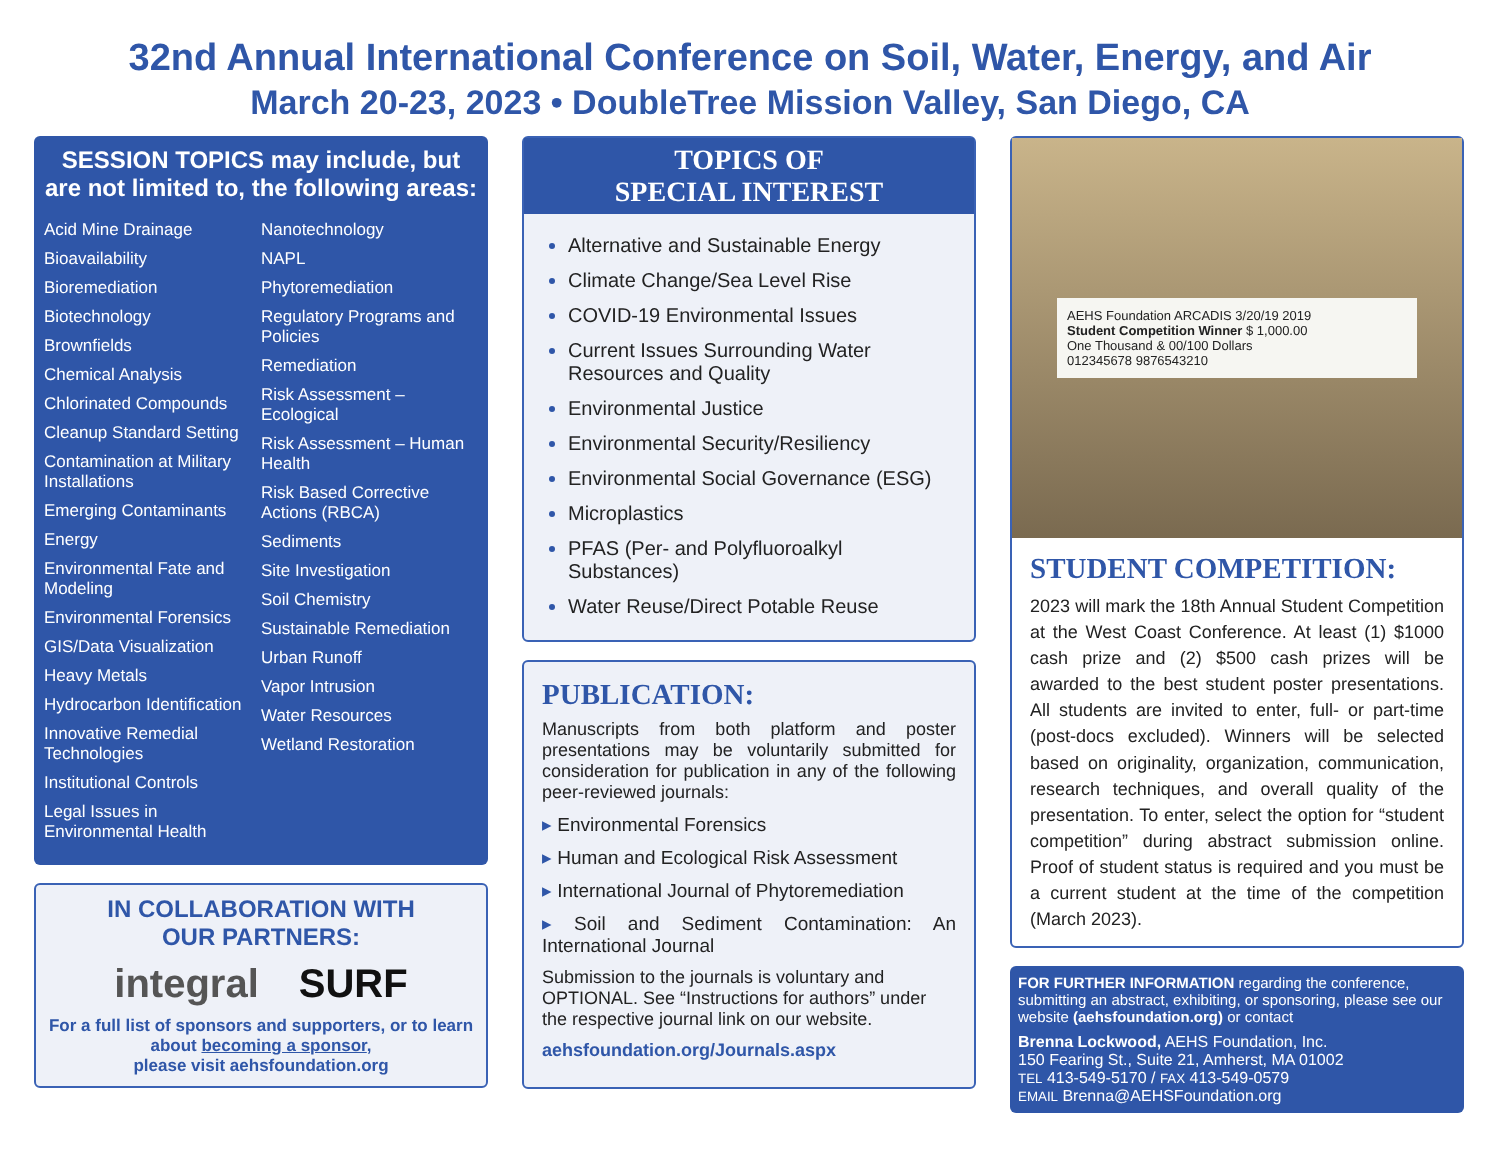32nd Annual International Conference on Soil, Water, Energy, and Air
March 20-23, 2023 • DoubleTree Mission Valley, San Diego, CA
SESSION TOPICS may include, but are not limited to, the following areas:
Acid Mine Drainage
Bioavailability
Bioremediation
Biotechnology
Brownfields
Chemical Analysis
Chlorinated Compounds
Cleanup Standard Setting
Contamination at Military Installations
Emerging Contaminants
Energy
Environmental Fate and Modeling
Environmental Forensics
GIS/Data Visualization
Heavy Metals
Hydrocarbon Identification
Innovative Remedial Technologies
Institutional Controls
Legal Issues in Environmental Health
Nanotechnology
NAPL
Phytoremediation
Regulatory Programs and Policies
Remediation
Risk Assessment – Ecological
Risk Assessment – Human Health
Risk Based Corrective Actions (RBCA)
Sediments
Site Investigation
Soil Chemistry
Sustainable Remediation
Urban Runoff
Vapor Intrusion
Water Resources
Wetland Restoration
IN COLLABORATION WITH
OUR PARTNERS:
integral SURF
For a full list of sponsors and supporters, or to learn about becoming a sponsor,
please visit aehsfoundation.org
TOPICS OF
SPECIAL INTEREST
Alternative and Sustainable Energy
Climate Change/Sea Level Rise
COVID-19 Environmental Issues
Current Issues Surrounding Water Resources and Quality
Environmental Justice
Environmental Security/Resiliency
Environmental Social Governance (ESG)
Microplastics
PFAS (Per- and Polyfluoroalkyl Substances)
Water Reuse/Direct Potable Reuse
PUBLICATION:
Manuscripts from both platform and poster presentations may be voluntarily submitted for consideration for publication in any of the following peer-reviewed journals:
▸ Environmental Forensics
▸ Human and Ecological Risk Assessment
▸ International Journal of Phytoremediation
▸ Soil and Sediment Contamination: An International Journal
Submission to the journals is voluntary and OPTIONAL. See “Instructions for authors” under the respective journal link on our website.
aehsfoundation.org/Journals.aspx
AEHS Foundation ARCADIS 3/20/19 2019
Student Competition Winner $ 1,000.00
One Thousand & 00/100 Dollars
012345678 9876543210
STUDENT COMPETITION:
2023 will mark the 18th Annual Student Competition at the West Coast Conference. At least (1) $1000 cash prize and (2) $500 cash prizes will be awarded to the best student poster presentations. All students are invited to enter, full- or part-time (post-docs excluded). Winners will be selected based on originality, organization, communication, research techniques, and overall quality of the presentation. To enter, select the option for “student competition” during abstract submission online. Proof of student status is required and you must be a current student at the time of the competition (March 2023).
FOR FURTHER INFORMATION regarding the conference, submitting an abstract, exhibiting, or sponsoring, please see our website (aehsfoundation.org) or contact
Brenna Lockwood, AEHS Foundation, Inc.
150 Fearing St., Suite 21, Amherst, MA 01002
TEL 413-549-5170 / FAX 413-549-0579
EMAIL Brenna@AEHSFoundation.org